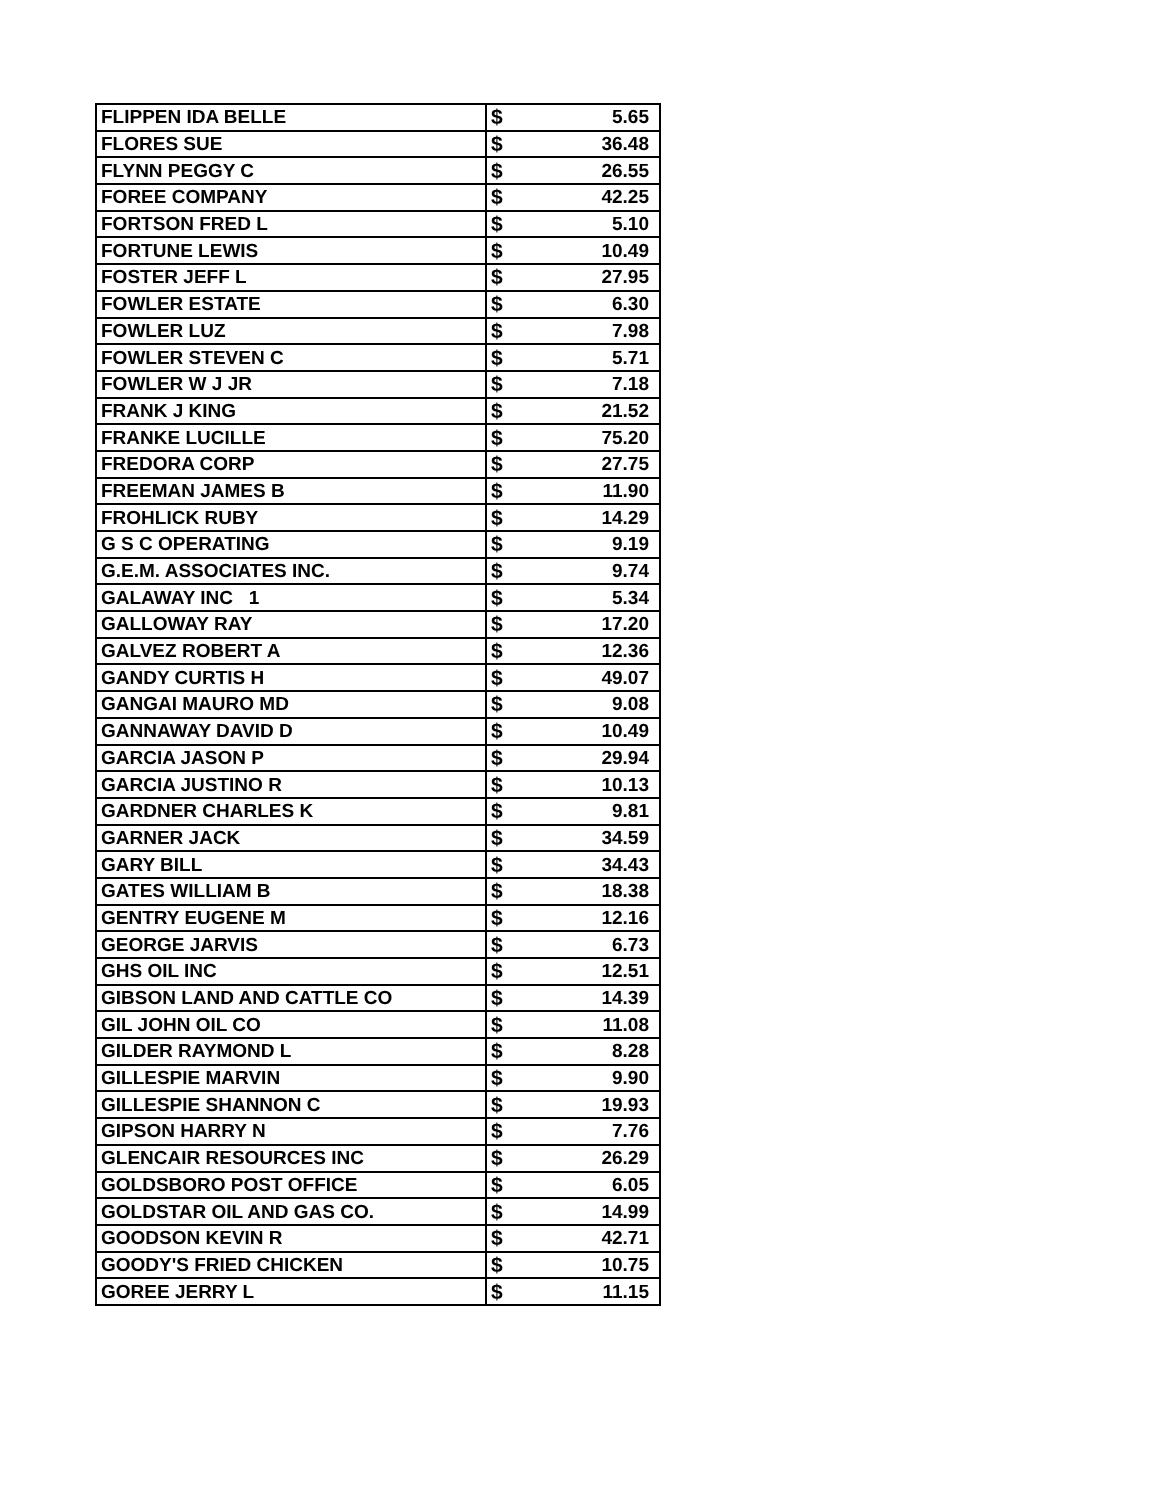| FLIPPEN IDA BELLE | $ | 5.65 |
| FLORES SUE | $ | 36.48 |
| FLYNN PEGGY C | $ | 26.55 |
| FOREE COMPANY | $ | 42.25 |
| FORTSON FRED L | $ | 5.10 |
| FORTUNE LEWIS | $ | 10.49 |
| FOSTER JEFF L | $ | 27.95 |
| FOWLER ESTATE | $ | 6.30 |
| FOWLER LUZ | $ | 7.98 |
| FOWLER STEVEN C | $ | 5.71 |
| FOWLER W J JR | $ | 7.18 |
| FRANK J KING | $ | 21.52 |
| FRANKE LUCILLE | $ | 75.20 |
| FREDORA CORP | $ | 27.75 |
| FREEMAN JAMES B | $ | 11.90 |
| FROHLICK RUBY | $ | 14.29 |
| G S C OPERATING | $ | 9.19 |
| G.E.M. ASSOCIATES INC. | $ | 9.74 |
| GALAWAY INC 1 | $ | 5.34 |
| GALLOWAY RAY | $ | 17.20 |
| GALVEZ ROBERT A | $ | 12.36 |
| GANDY CURTIS H | $ | 49.07 |
| GANGAI MAURO MD | $ | 9.08 |
| GANNAWAY DAVID D | $ | 10.49 |
| GARCIA JASON P | $ | 29.94 |
| GARCIA JUSTINO R | $ | 10.13 |
| GARDNER CHARLES K | $ | 9.81 |
| GARNER JACK | $ | 34.59 |
| GARY BILL | $ | 34.43 |
| GATES WILLIAM B | $ | 18.38 |
| GENTRY EUGENE M | $ | 12.16 |
| GEORGE JARVIS | $ | 6.73 |
| GHS OIL INC | $ | 12.51 |
| GIBSON LAND AND CATTLE CO | $ | 14.39 |
| GIL JOHN OIL CO | $ | 11.08 |
| GILDER RAYMOND L | $ | 8.28 |
| GILLESPIE MARVIN | $ | 9.90 |
| GILLESPIE SHANNON C | $ | 19.93 |
| GIPSON HARRY N | $ | 7.76 |
| GLENCAIR RESOURCES INC | $ | 26.29 |
| GOLDSBORO POST OFFICE | $ | 6.05 |
| GOLDSTAR OIL AND GAS CO. | $ | 14.99 |
| GOODSON KEVIN R | $ | 42.71 |
| GOODY'S FRIED CHICKEN | $ | 10.75 |
| GOREE JERRY L | $ | 11.15 |